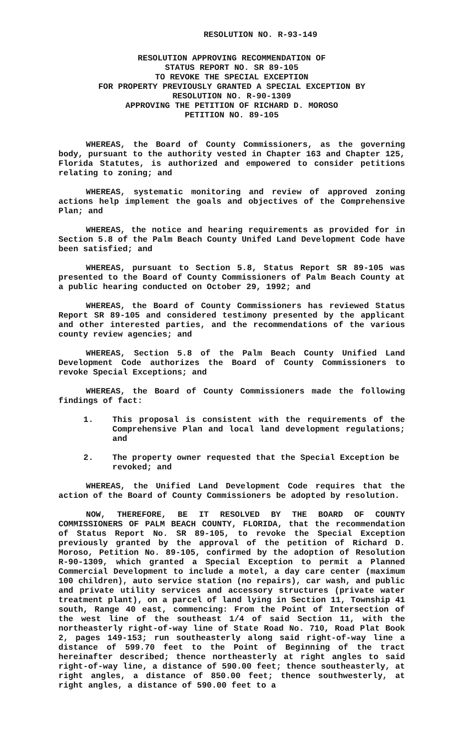RESOLUTION NO. R-93-149
RESOLUTION APPROVING RECOMMENDATION OF
STATUS REPORT NO. SR 89-105
TO REVOKE THE SPECIAL EXCEPTION
FOR PROPERTY PREVIOUSLY GRANTED A SPECIAL EXCEPTION BY
RESOLUTION NO. R-90-1309
APPROVING THE PETITION OF RICHARD D. MOROSO
PETITION NO. 89-105
WHEREAS, the Board of County Commissioners, as the governing body, pursuant to the authority vested in Chapter 163 and Chapter 125, Florida Statutes, is authorized and empowered to consider petitions relating to zoning; and
WHEREAS, systematic monitoring and review of approved zoning actions help implement the goals and objectives of the Comprehensive Plan; and
WHEREAS, the notice and hearing requirements as provided for in Section 5.8 of the Palm Beach County Unifed Land Development Code have been satisfied; and
WHEREAS, pursuant to Section 5.8, Status Report SR 89-105 was presented to the Board of County Commissioners of Palm Beach County at a public hearing conducted on October 29, 1992; and
WHEREAS, the Board of County Commissioners has reviewed Status Report SR 89-105 and considered testimony presented by the applicant and other interested parties, and the recommendations of the various county review agencies; and
WHEREAS, Section 5.8 of the Palm Beach County Unified Land Development Code authorizes the Board of County Commissioners to revoke Special Exceptions; and
WHEREAS, the Board of County Commissioners made the following findings of fact:
1. This proposal is consistent with the requirements of the Comprehensive Plan and local land development regulations; and
2. The property owner requested that the Special Exception be revoked; and
WHEREAS, the Unified Land Development Code requires that the action of the Board of County Commissioners be adopted by resolution.
NOW, THEREFORE, BE IT RESOLVED BY THE BOARD OF COUNTY COMMISSIONERS OF PALM BEACH COUNTY, FLORIDA, that the recommendation of Status Report No. SR 89-105, to revoke the Special Exception previously granted by the approval of the petition of Richard D. Moroso, Petition No. 89-105, confirmed by the adoption of Resolution R-90-1309, which granted a Special Exception to permit a Planned Commercial Development to include a motel, a day care center (maximum 100 children), auto service station (no repairs), car wash, and public and private utility services and accessory structures (private water treatment plant), on a parcel of land lying in Section 11, Township 41 south, Range 40 east, commencing: From the Point of Intersection of the west line of the southeast 1/4 of said Section 11, with the northeasterly right-of-way line of State Road No. 710, Road Plat Book 2, pages 149-153; run southeasterly along said right-of-way line a distance of 599.70 feet to the Point of Beginning of the tract hereinafter described; thence northeasterly at right angles to said right-of-way line, a distance of 590.00 feet; thence southeasterly, at right angles, a distance of 850.00 feet; thence southwesterly, at right angles, a distance of 590.00 feet to a